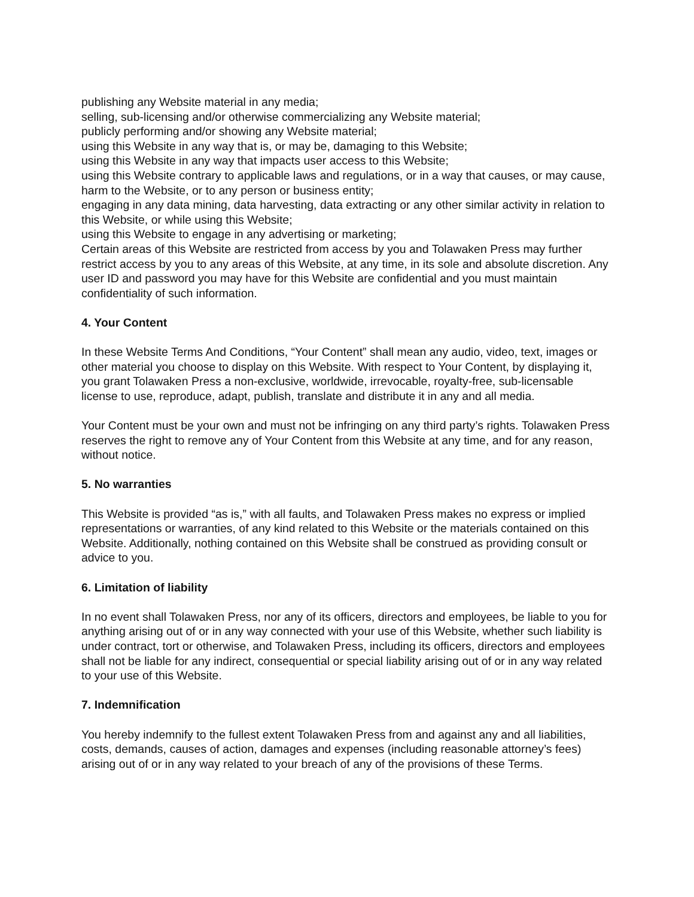publishing any Website material in any media;
selling, sub-licensing and/or otherwise commercializing any Website material;
publicly performing and/or showing any Website material;
using this Website in any way that is, or may be, damaging to this Website;
using this Website in any way that impacts user access to this Website;
using this Website contrary to applicable laws and regulations, or in a way that causes, or may cause, harm to the Website, or to any person or business entity;
engaging in any data mining, data harvesting, data extracting or any other similar activity in relation to this Website, or while using this Website;
using this Website to engage in any advertising or marketing;
Certain areas of this Website are restricted from access by you and Tolawaken Press may further restrict access by you to any areas of this Website, at any time, in its sole and absolute discretion. Any user ID and password you may have for this Website are confidential and you must maintain confidentiality of such information.
4. Your Content
In these Website Terms And Conditions, “Your Content” shall mean any audio, video, text, images or other material you choose to display on this Website. With respect to Your Content, by displaying it, you grant Tolawaken Press a non-exclusive, worldwide, irrevocable, royalty-free, sub-licensable license to use, reproduce, adapt, publish, translate and distribute it in any and all media.
Your Content must be your own and must not be infringing on any third party’s rights. Tolawaken Press reserves the right to remove any of Your Content from this Website at any time, and for any reason, without notice.
5. No warranties
This Website is provided “as is,” with all faults, and Tolawaken Press makes no express or implied representations or warranties, of any kind related to this Website or the materials contained on this Website. Additionally, nothing contained on this Website shall be construed as providing consult or advice to you.
6. Limitation of liability
In no event shall Tolawaken Press, nor any of its officers, directors and employees, be liable to you for anything arising out of or in any way connected with your use of this Website, whether such liability is under contract, tort or otherwise, and Tolawaken Press, including its officers, directors and employees shall not be liable for any indirect, consequential or special liability arising out of or in any way related to your use of this Website.
7. Indemnification
You hereby indemnify to the fullest extent Tolawaken Press from and against any and all liabilities, costs, demands, causes of action, damages and expenses (including reasonable attorney’s fees) arising out of or in any way related to your breach of any of the provisions of these Terms.